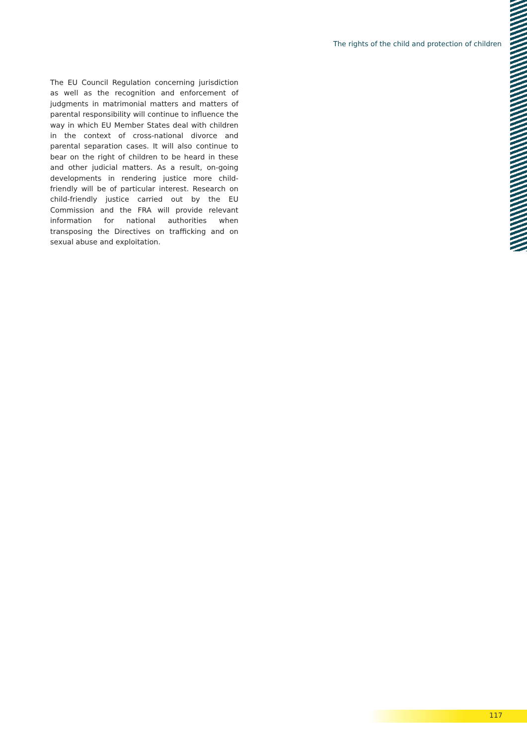The rights of the child and protection of children
The EU Council Regulation concerning jurisdiction as well as the recognition and enforcement of judgments in matrimonial matters and matters of parental responsibility will continue to influence the way in which EU Member States deal with children in the context of cross-national divorce and parental separation cases. It will also continue to bear on the right of children to be heard in these and other judicial matters. As a result, on-going developments in rendering justice more child-friendly will be of particular interest. Research on child-friendly justice carried out by the EU Commission and the FRA will provide relevant information for national authorities when transposing the Directives on trafficking and on sexual abuse and exploitation.
117